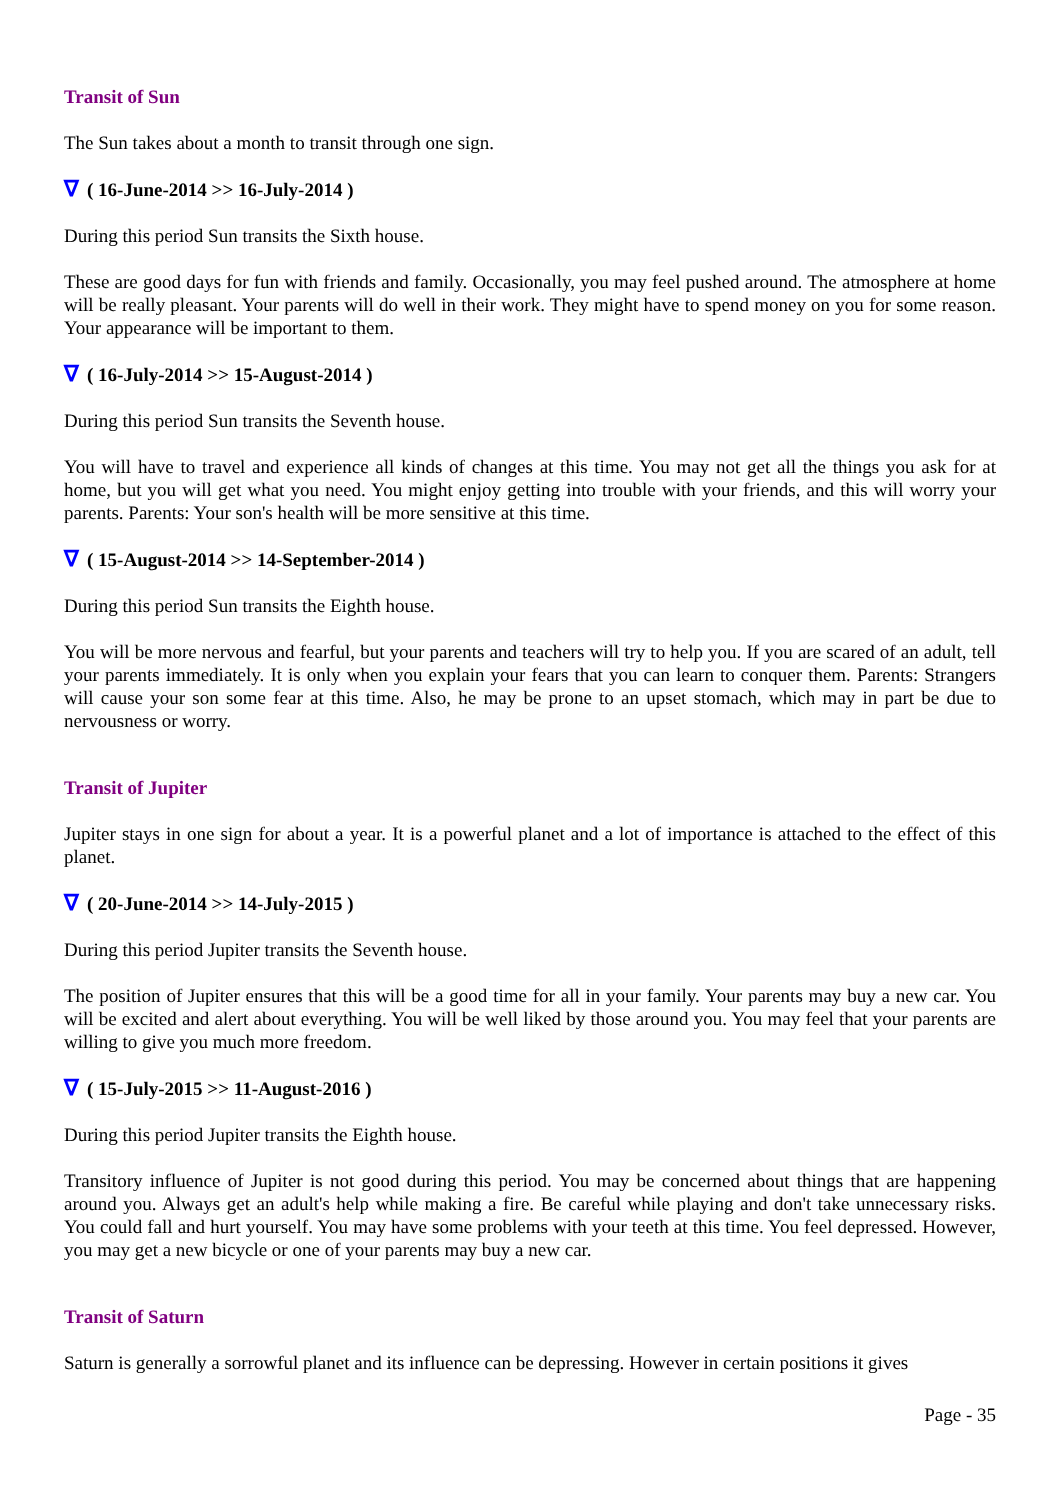Transit of Sun
The Sun takes about a month to transit through one sign.
∇ ( 16-June-2014 >> 16-July-2014 )
During this period Sun transits the Sixth house.
These are good days for fun with friends and family. Occasionally, you may feel pushed around. The atmosphere at home will be really pleasant. Your parents will do well in their work. They might have to spend money on you for some reason. Your appearance will be important to them.
∇ ( 16-July-2014 >> 15-August-2014 )
During this period Sun transits the Seventh house.
You will have to travel and experience all kinds of changes at this time. You may not get all the things you ask for at home, but you will get what you need. You might enjoy getting into trouble with your friends, and this will worry your parents. Parents: Your son's health will be more sensitive at this time.
∇ ( 15-August-2014 >> 14-September-2014 )
During this period Sun transits the Eighth house.
You will be more nervous and fearful, but your parents and teachers will try to help you. If you are scared of an adult, tell your parents immediately. It is only when you explain your fears that you can learn to conquer them. Parents: Strangers will cause your son some fear at this time. Also, he may be prone to an upset stomach, which may in part be due to nervousness or worry.
Transit of Jupiter
Jupiter stays in one sign for about a year. It is a powerful planet and a lot of importance is attached to the effect of this planet.
∇ ( 20-June-2014 >> 14-July-2015 )
During this period Jupiter transits the Seventh house.
The position of Jupiter ensures that this will be a good time for all in your family. Your parents may buy a new car. You will be excited and alert about everything. You will be well liked by those around you. You may feel that your parents are willing to give you much more freedom.
∇ ( 15-July-2015 >> 11-August-2016 )
During this period Jupiter transits the Eighth house.
Transitory influence of Jupiter is not good during this period. You may be concerned about things that are happening around you. Always get an adult's help while making a fire. Be careful while playing and don't take unnecessary risks. You could fall and hurt yourself. You may have some problems with your teeth at this time. You feel depressed. However, you may get a new bicycle or one of your parents may buy a new car.
Transit of Saturn
Saturn is generally a sorrowful planet and its influence can be depressing. However in certain positions it gives
Page - 35